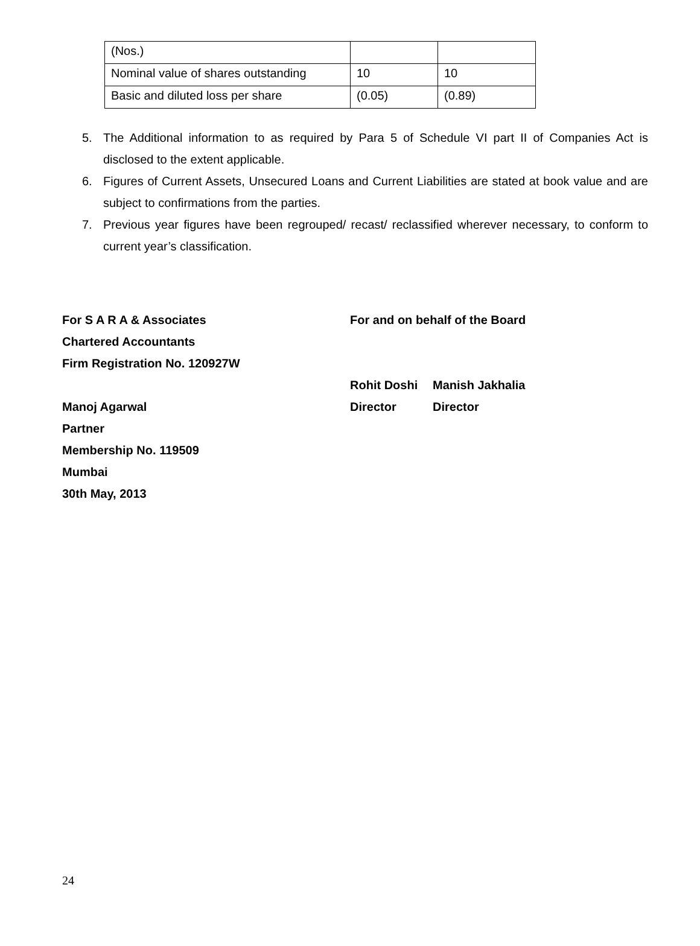| (Nos.) | | |
| Nominal value of shares outstanding | 10 | 10 |
| Basic and diluted loss per share | (0.05) | (0.89) |
5. The Additional information to as required by Para 5 of Schedule VI part II of Companies Act is disclosed to the extent applicable.
6. Figures of Current Assets, Unsecured Loans and Current Liabilities are stated at book value and are subject to confirmations from the parties.
7. Previous year figures have been regrouped/ recast/ reclassified wherever necessary, to conform to current year’s classification.
For S A R A & Associates
Chartered Accountants
Firm Registration No. 120927W
Manoj Agarwal
Partner
Membership No. 119509
Mumbai
30th May, 2013
For and on behalf of the Board
Rohit Doshi Manish Jakhalia
Director Director
24